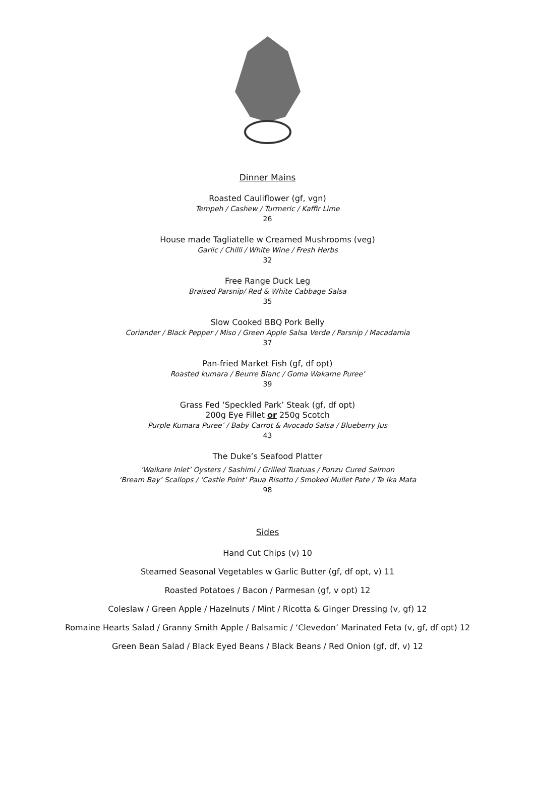Dinner Mains
Roasted Cauliflower (gf, vgn)
Tempeh / Cashew / Turmeric / Kaffir Lime
26
House made Tagliatelle w Creamed Mushrooms (veg)
Garlic / Chilli / White Wine / Fresh Herbs
32
Free Range Duck Leg
Braised Parsnip/ Red & White Cabbage Salsa
35
Slow Cooked BBQ Pork Belly
Coriander / Black Pepper / Miso / Green Apple Salsa Verde / Parsnip / Macadamia
37
Pan-fried Market Fish (gf, df opt)
Roasted kumara / Beurre Blanc / Goma Wakame Puree’
39
Grass Fed ‘Speckled Park’ Steak (gf, df opt)
200g Eye Fillet or 250g Scotch
Purple Kumara Puree’ / Baby Carrot & Avocado Salsa / Blueberry Jus
43
The Duke’s Seafood Platter
‘Waikare Inlet’ Oysters / Sashimi / Grilled Tuatuas / Ponzu Cured Salmon
‘Bream Bay’ Scallops / ‘Castle Point’ Paua Risotto / Smoked Mullet Pate / Te Ika Mata
98
Sides
Hand Cut Chips (v) 10
Steamed Seasonal Vegetables w Garlic Butter (gf, df opt, v) 11
Roasted Potatoes / Bacon / Parmesan (gf, v opt) 12
Coleslaw / Green Apple / Hazelnuts / Mint / Ricotta & Ginger Dressing (v, gf) 12
Romaine Hearts Salad / Granny Smith Apple / Balsamic / ‘Clevedon’ Marinated Feta (v, gf, df opt) 12
Green Bean Salad / Black Eyed Beans / Black Beans / Red Onion (gf, df, v) 12